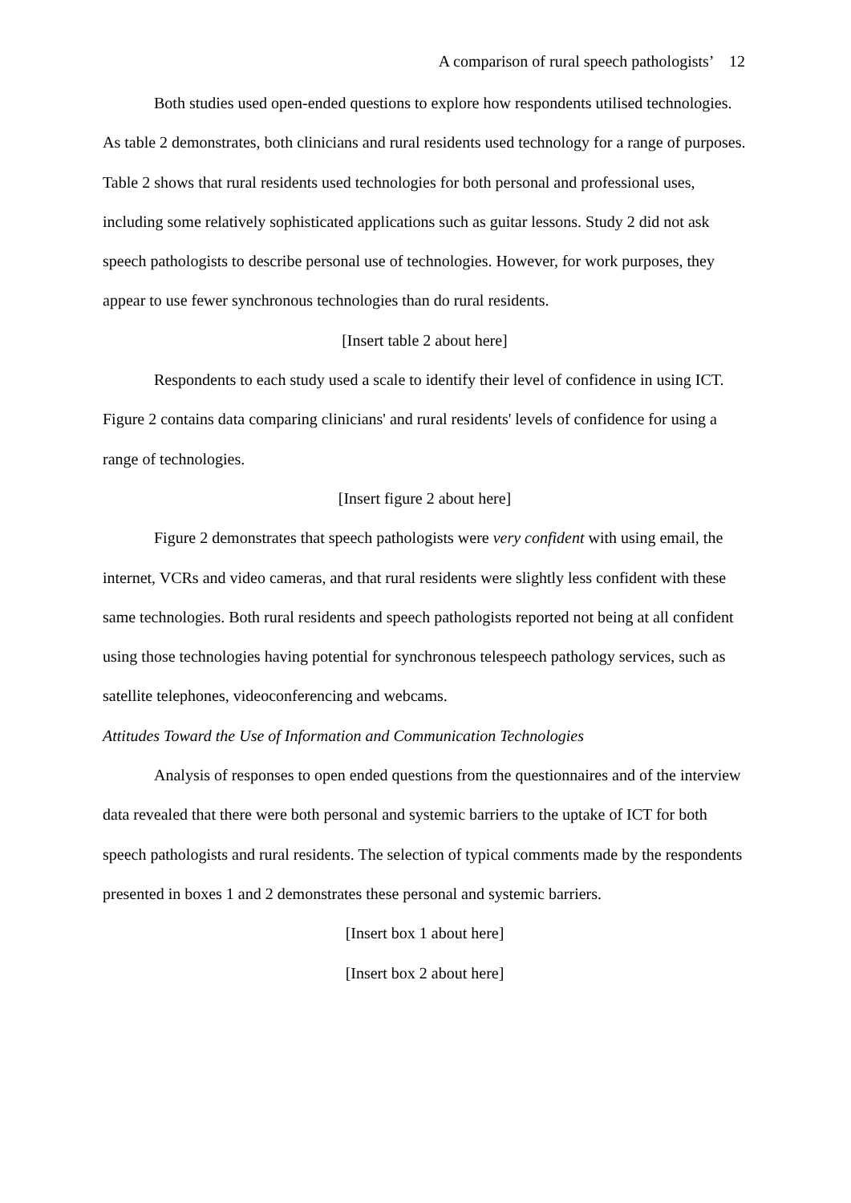A comparison of rural speech pathologists’ 12
Both studies used open-ended questions to explore how respondents utilised technologies. As table 2 demonstrates, both clinicians and rural residents used technology for a range of purposes. Table 2 shows that rural residents used technologies for both personal and professional uses, including some relatively sophisticated applications such as guitar lessons. Study 2 did not ask speech pathologists to describe personal use of technologies. However, for work purposes, they appear to use fewer synchronous technologies than do rural residents.
[Insert table 2 about here]
Respondents to each study used a scale to identify their level of confidence in using ICT. Figure 2 contains data comparing clinicians' and rural residents' levels of confidence for using a range of technologies.
[Insert figure 2 about here]
Figure 2 demonstrates that speech pathologists were very confident with using email, the internet, VCRs and video cameras, and that rural residents were slightly less confident with these same technologies. Both rural residents and speech pathologists reported not being at all confident using those technologies having potential for synchronous telespeech pathology services, such as satellite telephones, videoconferencing and webcams.
Attitudes Toward the Use of Information and Communication Technologies
Analysis of responses to open ended questions from the questionnaires and of the interview data revealed that there were both personal and systemic barriers to the uptake of ICT for both speech pathologists and rural residents. The selection of typical comments made by the respondents presented in boxes 1 and 2 demonstrates these personal and systemic barriers.
[Insert box 1 about here]
[Insert box 2 about here]